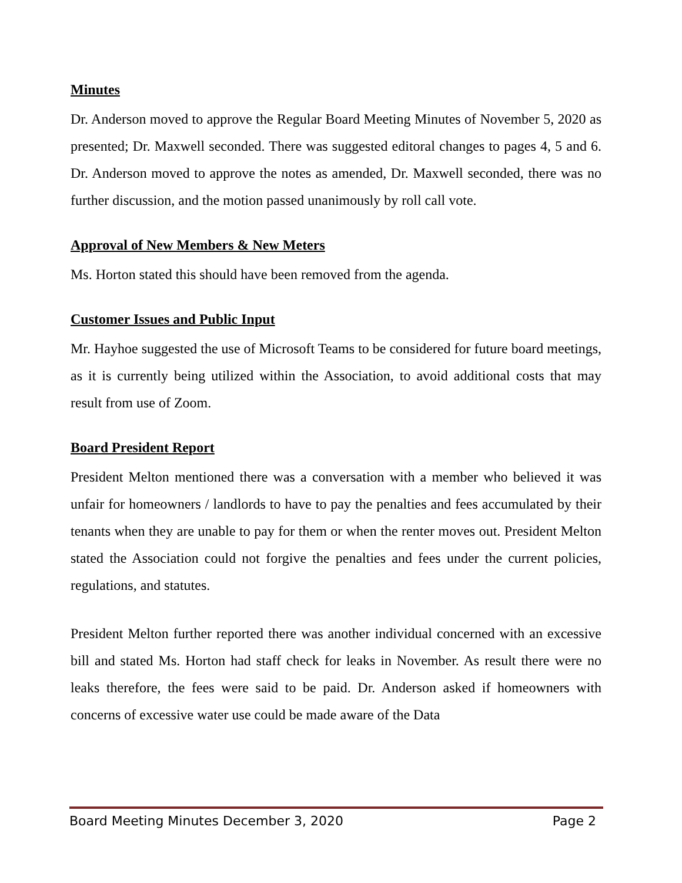Minutes
Dr. Anderson moved to approve the Regular Board Meeting Minutes of November 5, 2020 as presented; Dr. Maxwell seconded. There was suggested editoral changes to pages 4, 5 and 6. Dr. Anderson moved to approve the notes as amended, Dr. Maxwell seconded, there was no further discussion, and the motion passed unanimously by roll call vote.
Approval of New Members & New Meters
Ms. Horton stated this should have been removed from the agenda.
Customer Issues and Public Input
Mr. Hayhoe suggested the use of Microsoft Teams to be considered for future board meetings, as it is currently being utilized within the Association, to avoid additional costs that may result from use of Zoom.
Board President Report
President Melton mentioned there was a conversation with a member who believed it was unfair for homeowners / landlords to have to pay the penalties and fees accumulated by their tenants when they are unable to pay for them or when the renter moves out. President Melton stated the Association could not forgive the penalties and fees under the current policies, regulations, and statutes.
President Melton further reported there was another individual concerned with an excessive bill and stated Ms. Horton had staff check for leaks in November. As result there were no leaks therefore, the fees were said to be paid. Dr. Anderson asked if homeowners with concerns of excessive water use could be made aware of the Data
Board Meeting Minutes December 3, 2020 Page 2